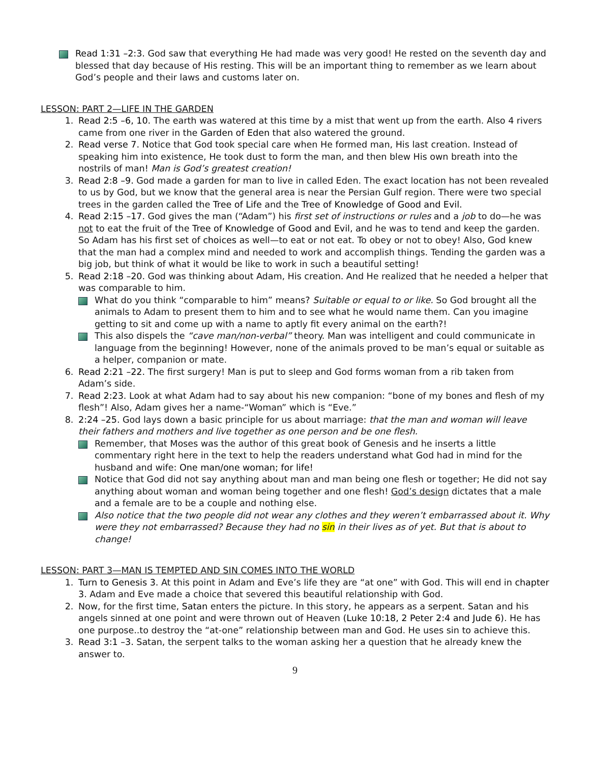Read 1:31 –2:3. God saw that everything He had made was very good! He rested on the seventh day and blessed that day because of His resting. This will be an important thing to remember as we learn about God’s people and their laws and customs later on.
LESSON: PART 2—LIFE IN THE GARDEN
1. Read 2:5 –6, 10. The earth was watered at this time by a mist that went up from the earth. Also 4 rivers came from one river in the Garden of Eden that also watered the ground.
2. Read verse 7. Notice that God took special care when He formed man, His last creation. Instead of speaking him into existence, He took dust to form the man, and then blew His own breath into the nostrils of man! Man is God’s greatest creation!
3. Read 2:8 –9. God made a garden for man to live in called Eden. The exact location has not been revealed to us by God, but we know that the general area is near the Persian Gulf region. There were two special trees in the garden called the Tree of Life and the Tree of Knowledge of Good and Evil.
4. Read 2:15 –17. God gives the man (“Adam”) his first set of instructions or rules and a job to do—he was not to eat the fruit of the Tree of Knowledge of Good and Evil, and he was to tend and keep the garden. So Adam has his first set of choices as well—to eat or not eat. To obey or not to obey! Also, God knew that the man had a complex mind and needed to work and accomplish things. Tending the garden was a big job, but think of what it would be like to work in such a beautiful setting!
5. Read 2:18 –20. God was thinking about Adam, His creation. And He realized that he needed a helper that was comparable to him.
What do you think “comparable to him” means? Suitable or equal to or like. So God brought all the animals to Adam to present them to him and to see what he would name them. Can you imagine getting to sit and come up with a name to aptly fit every animal on the earth?!
This also dispels the “cave man/non-verbal” theory. Man was intelligent and could communicate in language from the beginning! However, none of the animals proved to be man’s equal or suitable as a helper, companion or mate.
6. Read 2:21 –22. The first surgery! Man is put to sleep and God forms woman from a rib taken from Adam’s side.
7. Read 2:23. Look at what Adam had to say about his new companion: “bone of my bones and flesh of my flesh”! Also, Adam gives her a name-“Woman” which is “Eve.”
8. 2:24 –25. God lays down a basic principle for us about marriage: that the man and woman will leave their fathers and mothers and live together as one person and be one flesh.
Remember, that Moses was the author of this great book of Genesis and he inserts a little commentary right here in the text to help the readers understand what God had in mind for the husband and wife: One man/one woman; for life!
Notice that God did not say anything about man and man being one flesh or together; He did not say anything about woman and woman being together and one flesh! God’s design dictates that a male and a female are to be a couple and nothing else.
Also notice that the two people did not wear any clothes and they weren’t embarrassed about it. Why were they not embarrassed? Because they had no sin in their lives as of yet. But that is about to change!
LESSON: PART 3—MAN IS TEMPTED AND SIN COMES INTO THE WORLD
1. Turn to Genesis 3. At this point in Adam and Eve’s life they are “at one” with God. This will end in chapter 3. Adam and Eve made a choice that severed this beautiful relationship with God.
2. Now, for the first time, Satan enters the picture. In this story, he appears as a serpent. Satan and his angels sinned at one point and were thrown out of Heaven (Luke 10:18, 2 Peter 2:4 and Jude 6). He has one purpose..to destroy the “at-one” relationship between man and God. He uses sin to achieve this.
3. Read 3:1 –3. Satan, the serpent talks to the woman asking her a question that he already knew the answer to.
9